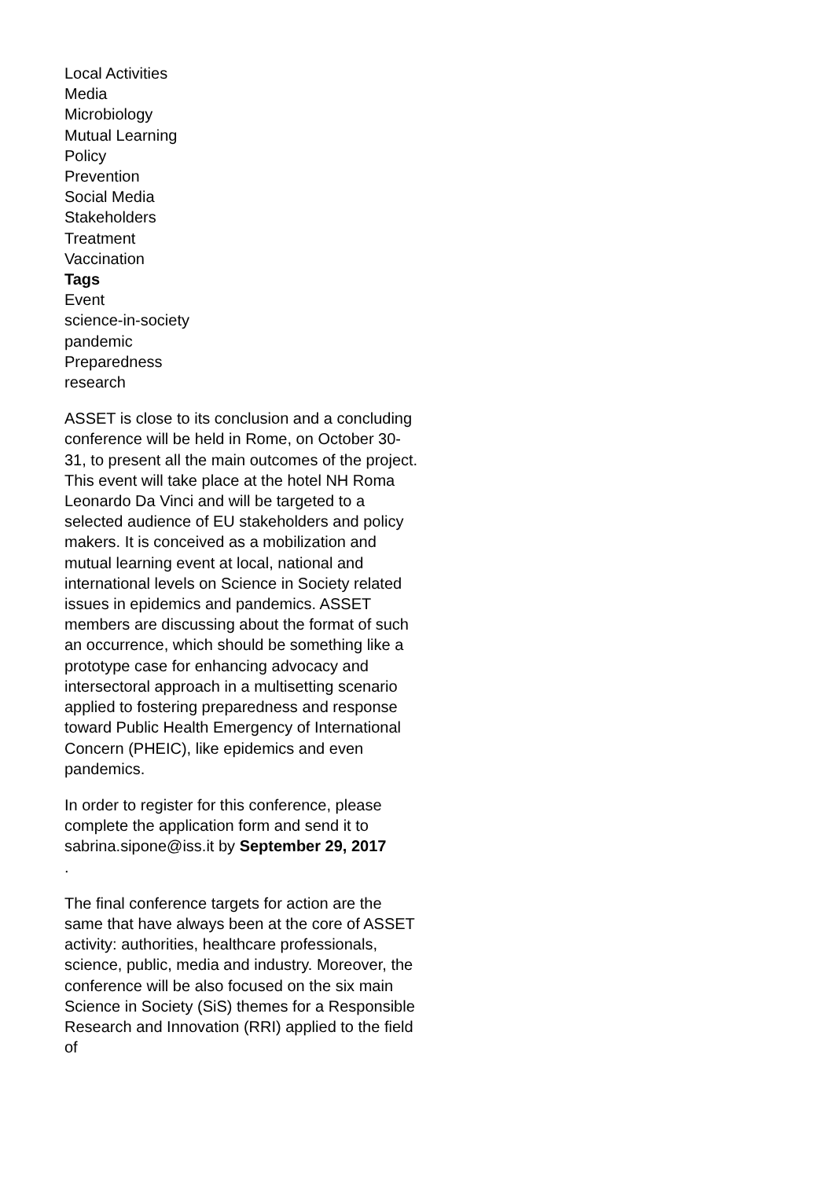Local Activities
Media
Microbiology
Mutual Learning
Policy
Prevention
Social Media
Stakeholders
Treatment
Vaccination
Tags
Event
science-in-society
pandemic
Preparedness
research
ASSET is close to its conclusion and a concluding conference will be held in Rome, on October 30-31, to present all the main outcomes of the project. This event will take place at the hotel NH Roma Leonardo Da Vinci and will be targeted to a selected audience of EU stakeholders and policy makers. It is conceived as a mobilization and mutual learning event at local, national and international levels on Science in Society related issues in epidemics and pandemics. ASSET members are discussing about the format of such an occurrence, which should be something like a prototype case for enhancing advocacy and intersectoral approach in a multisetting scenario applied to fostering preparedness and response toward Public Health Emergency of International Concern (PHEIC), like epidemics and even pandemics.
In order to register for this conference, please complete the application form and send it to sabrina.sipone@iss.it by September 29, 2017
.
The final conference targets for action are the same that have always been at the core of ASSET activity: authorities, healthcare professionals, science, public, media and industry. Moreover, the conference will be also focused on the six main Science in Society (SiS) themes for a Responsible Research and Innovation (RRI) applied to the field of